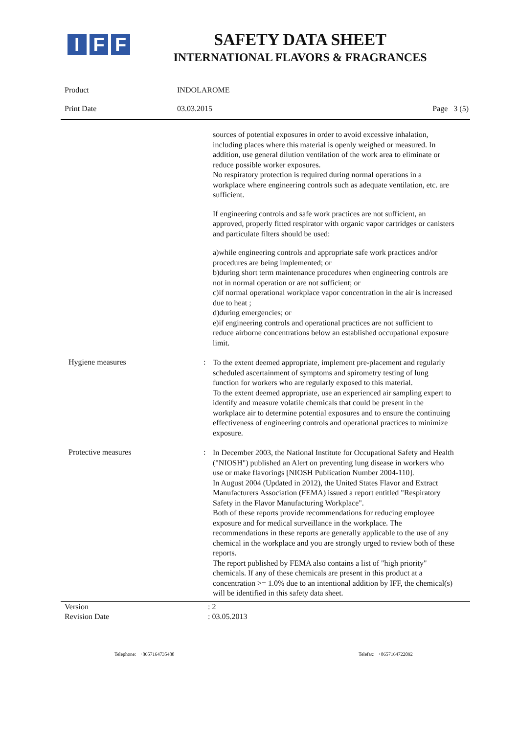I F F
SAFETY DATA SHEET
INTERNATIONAL FLAVORS & FRAGRANCES
Product INDOLAROME
Print Date 03.03.2015 Page 3 (5)
sources of potential exposures in order to avoid excessive inhalation, including places where this material is openly weighed or measured. In addition, use general dilution ventilation of the work area to eliminate or reduce possible worker exposures.
No respiratory protection is required during normal operations in a workplace where engineering controls such as adequate ventilation, etc. are sufficient.
If engineering controls and safe work practices are not sufficient, an approved, properly fitted respirator with organic vapor cartridges or canisters and particulate filters should be used:
a)while engineering controls and appropriate safe work practices and/or procedures are being implemented; or
b)during short term maintenance procedures when engineering controls are not in normal operation or are not sufficient; or
c)if normal operational workplace vapor concentration in the air is increased due to heat ;
d)during emergencies; or
e)if engineering controls and operational practices are not sufficient to reduce airborne concentrations below an established occupational exposure limit.
Hygiene measures :
To the extent deemed appropriate, implement pre-placement and regularly scheduled ascertainment of symptoms and spirometry testing of lung function for workers who are regularly exposed to this material.
To the extent deemed appropriate, use an experienced air sampling expert to identify and measure volatile chemicals that could be present in the workplace air to determine potential exposures and to ensure the continuing effectiveness of engineering controls and operational practices to minimize exposure.
Protective measures :
In December 2003, the National Institute for Occupational Safety and Health ("NIOSH") published an Alert on preventing lung disease in workers who use or make flavorings [NIOSH Publication Number 2004-110].
In August 2004 (Updated in 2012), the United States Flavor and Extract Manufacturers Association (FEMA) issued a report entitled "Respiratory Safety in the Flavor Manufacturing Workplace".
Both of these reports provide recommendations for reducing employee exposure and for medical surveillance in the workplace. The recommendations in these reports are generally applicable to the use of any chemical in the workplace and you are strongly urged to review both of these reports.
The report published by FEMA also contains a list of "high priority" chemicals. If any of these chemicals are present in this product at a concentration >= 1.0% due to an intentional addition by IFF, the chemical(s) will be identified in this safety data sheet.
Version
Revision Date
: 2
: 03.05.2013
Telephone: +8657164735488 Telefax: +8657164722092